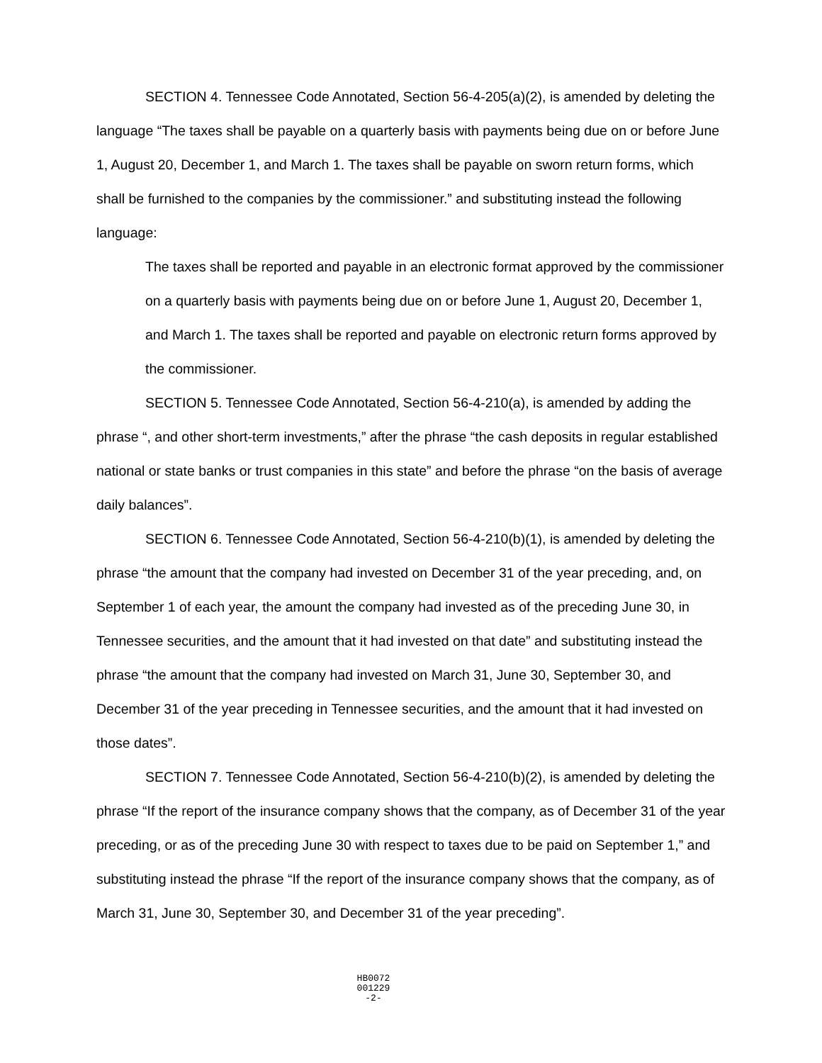SECTION 4. Tennessee Code Annotated, Section 56-4-205(a)(2), is amended by deleting the language “The taxes shall be payable on a quarterly basis with payments being due on or before June 1, August 20, December 1, and March 1. The taxes shall be payable on sworn return forms, which shall be furnished to the companies by the commissioner.” and substituting instead the following language:
The taxes shall be reported and payable in an electronic format approved by the commissioner on a quarterly basis with payments being due on or before June 1, August 20, December 1, and March 1. The taxes shall be reported and payable on electronic return forms approved by the commissioner.
SECTION 5. Tennessee Code Annotated, Section 56-4-210(a), is amended by adding the phrase “, and other short-term investments,” after the phrase “the cash deposits in regular established national or state banks or trust companies in this state” and before the phrase “on the basis of average daily balances”.
SECTION 6. Tennessee Code Annotated, Section 56-4-210(b)(1), is amended by deleting the phrase “the amount that the company had invested on December 31 of the year preceding, and, on September 1 of each year, the amount the company had invested as of the preceding June 30, in Tennessee securities, and the amount that it had invested on that date” and substituting instead the phrase “the amount that the company had invested on March 31, June 30, September 30, and December 31 of the year preceding in Tennessee securities, and the amount that it had invested on those dates”.
SECTION 7. Tennessee Code Annotated, Section 56-4-210(b)(2), is amended by deleting the phrase “If the report of the insurance company shows that the company, as of December 31 of the year preceding, or as of the preceding June 30 with respect to taxes due to be paid on September 1,” and substituting instead the phrase “If the report of the insurance company shows that the company, as of March 31, June 30, September 30, and December 31 of the year preceding”.
HB0072
001229
-2-